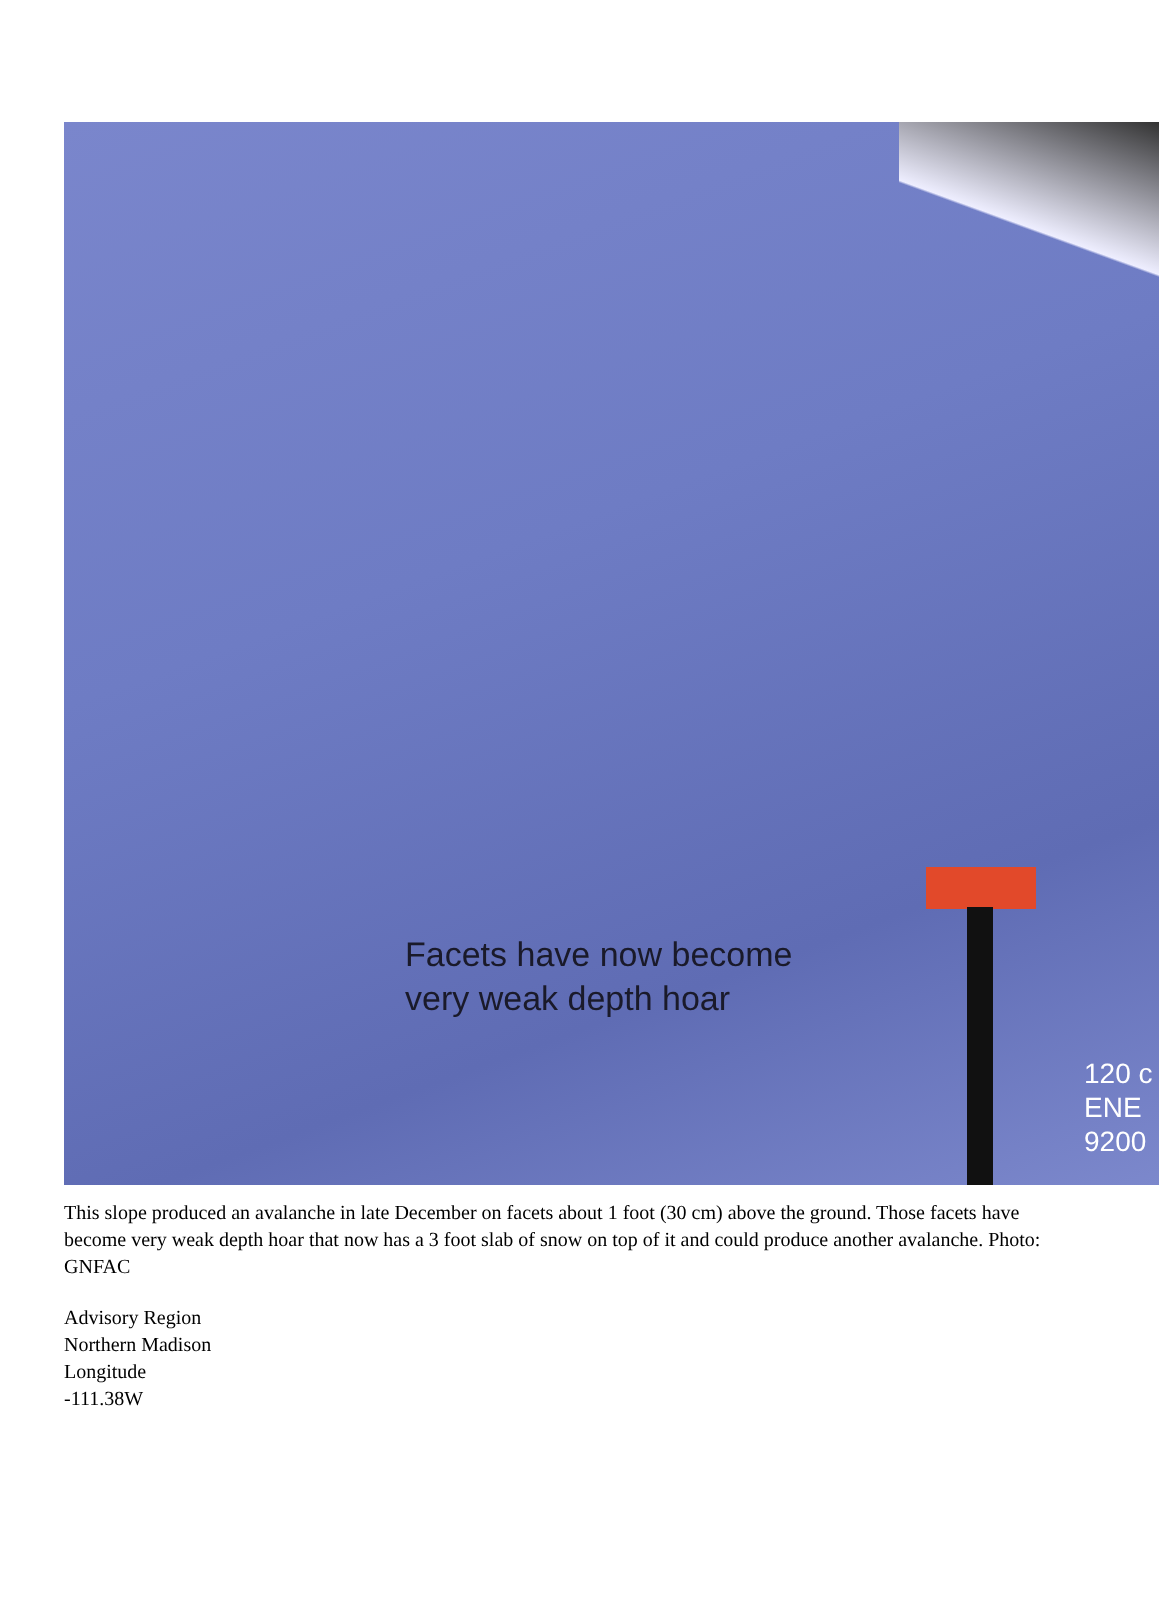Facets have now become
very weak depth hoar
120 c
ENE
9200
This slope produced an avalanche in late December on facets about 1 foot (30 cm) above the ground. Those facets have become very weak depth hoar that now has a 3 foot slab of snow on top of it and could produce another avalanche. Photo: GNFAC
Advisory Region
Northern Madison
Longitude
-111.38W